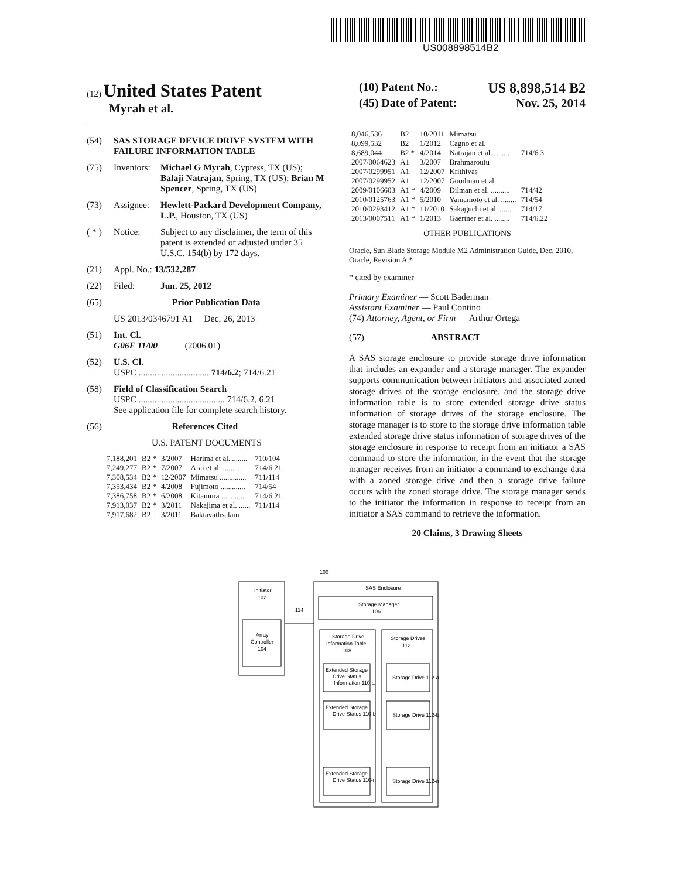US008898514B2
(12) United States Patent
Myrah et al.
(10) Patent No.: US 8,898,514 B2
(45) Date of Patent: Nov. 25, 2014
(54) SAS STORAGE DEVICE DRIVE SYSTEM WITH FAILURE INFORMATION TABLE
(75) Inventors: Michael G Myrah, Cypress, TX (US); Balaji Natrajan, Spring, TX (US); Brian M Spencer, Spring, TX (US)
(73) Assignee: Hewlett-Packard Development Company, L.P., Houston, TX (US)
( * ) Notice: Subject to any disclaimer, the term of this patent is extended or adjusted under 35 U.S.C. 154(b) by 172 days.
(21) Appl. No.: 13/532,287
(22) Filed: Jun. 25, 2012
(65) Prior Publication Data
US 2013/0346791 A1 Dec. 26, 2013
(51) Int. Cl.
G06F 11/00 (2006.01)
(52) U.S. Cl.
USPC ............................... 714/6.2; 714/6.21
(58) Field of Classification Search
USPC ...................................... 714/6.2, 6.21
See application file for complete search history.
(56) References Cited
U.S. PATENT DOCUMENTS
| 7,188,201 | B2 * | 3/2007 | Harima et al. ........ | 710/104 |
| 7,249,277 | B2 * | 7/2007 | Arai et al. .......... | 714/6.21 |
| 7,308,534 | B2 * | 12/2007 | Mimatsu .............. | 711/114 |
| 7,353,434 | B2 * | 4/2008 | Fujimoto ............. | 714/54 |
| 7,386,758 | B2 * | 6/2008 | Kitamura ............. | 714/6.21 |
| 7,913,037 | B2 * | 3/2011 | Nakajima et al. ...... | 711/114 |
| 7,917,682 | B2 | 3/2011 | Baktavathsalam | |
| 8,046,536 | B2 | 10/2011 | Mimatsu | |
| 8,099,532 | B2 | 1/2012 | Cagno et al. | |
| 8,689,044 | B2 * | 4/2014 | Natrajan et al. ........ | 714/6.3 |
| 2007/0064623 | A1 | 3/2007 | Brahmaroutu | |
| 2007/0299951 | A1 | 12/2007 | Krithivas | |
| 2007/0299952 | A1 | 12/2007 | Goodman et al. | |
| 2009/0106603 | A1 * | 4/2009 | Dilman et al. .......... | 714/42 |
| 2010/0125763 | A1 * | 5/2010 | Yamamoto et al. ........ | 714/54 |
| 2010/0293412 | A1 * | 11/2010 | Sakaguchi et al. ....... | 714/17 |
| 2013/0007511 | A1 * | 1/2013 | Gaertner et al. ........ | 714/6.22 |
OTHER PUBLICATIONS
Oracle, Sun Blade Storage Module M2 Administration Guide, Dec. 2010, Oracle, Revision A.*
* cited by examiner
Primary Examiner — Scott Baderman
Assistant Examiner — Paul Contino
(74) Attorney, Agent, or Firm — Arthur Ortega
(57) ABSTRACT
A SAS storage enclosure to provide storage drive information that includes an expander and a storage manager. The expander supports communication between initiators and associated zoned storage drives of the storage enclosure, and the storage drive information table is to store extended storage drive status information of storage drives of the storage enclosure. The storage manager is to store to the storage drive information table extended storage drive status information of storage drives of the storage enclosure in response to receipt from an initiator a SAS command to store the information, in the event that the storage manager receives from an initiator a command to exchange data with a zoned storage drive and then a storage drive failure occurs with the zoned storage drive. The storage manager sends to the initiator the information in response to receipt from an initiator a SAS command to retrieve the information.
20 Claims, 3 Drawing Sheets
100
Initiator
102
Array
Controller
104
114
SAS Enclosure
Storage Manager
106
Storage Drive
Information Table
108
Storage Drives
112
Extended Storage
Drive Status
Information 110-a
Storage Drive 112-a
Extended Storage
Drive Status 110-b
Storage Drive 112-b
Extended Storage
Drive Status 110-n
Storage Drive 112-n